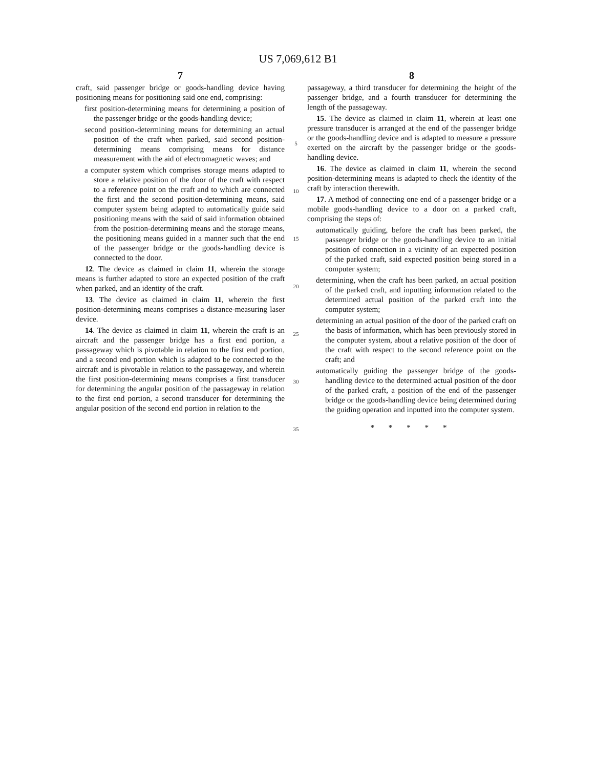US 7,069,612 B1
7
craft, said passenger bridge or goods-handling device having positioning means for positioning said one end, comprising:
first position-determining means for determining a position of the passenger bridge or the goods-handling device;
second position-determining means for determining an actual position of the craft when parked, said second position-determining means comprising means for distance measurement with the aid of electromagnetic waves; and
a computer system which comprises storage means adapted to store a relative position of the door of the craft with respect to a reference point on the craft and to which are connected the first and the second position-determining means, said computer system being adapted to automatically guide said positioning means with the said of said information obtained from the position-determining means and the storage means, the positioning means guided in a manner such that the end of the passenger bridge or the goods-handling device is connected to the door.
12. The device as claimed in claim 11, wherein the storage means is further adapted to store an expected position of the craft when parked, and an identity of the craft.
13. The device as claimed in claim 11, wherein the first position-determining means comprises a distance-measuring laser device.
14. The device as claimed in claim 11, wherein the craft is an aircraft and the passenger bridge has a first end portion, a passageway which is pivotable in relation to the first end portion, and a second end portion which is adapted to be connected to the aircraft and is pivotable in relation to the passageway, and wherein the first position-determining means comprises a first transducer for determining the angular position of the passageway in relation to the first end portion, a second transducer for determining the angular position of the second end portion in relation to the
5
10
15
20
25
30
35
8
passageway, a third transducer for determining the height of the passenger bridge, and a fourth transducer for determining the length of the passageway.
15. The device as claimed in claim 11, wherein at least one pressure transducer is arranged at the end of the passenger bridge or the goods-handling device and is adapted to measure a pressure exerted on the aircraft by the passenger bridge or the goods-handling device.
16. The device as claimed in claim 11, wherein the second position-determining means is adapted to check the identity of the craft by interaction therewith.
17. A method of connecting one end of a passenger bridge or a mobile goods-handling device to a door on a parked craft, comprising the steps of:
automatically guiding, before the craft has been parked, the passenger bridge or the goods-handling device to an initial position of connection in a vicinity of an expected position of the parked craft, said expected position being stored in a computer system;
determining, when the craft has been parked, an actual position of the parked craft, and inputting information related to the determined actual position of the parked craft into the computer system;
determining an actual position of the door of the parked craft on the basis of information, which has been previously stored in the computer system, about a relative position of the door of the craft with respect to the second reference point on the craft; and
automatically guiding the passenger bridge of the goods-handling device to the determined actual position of the door of the parked craft, a position of the end of the passenger bridge or the goods-handling device being determined during the guiding operation and inputted into the computer system.
* * * * *